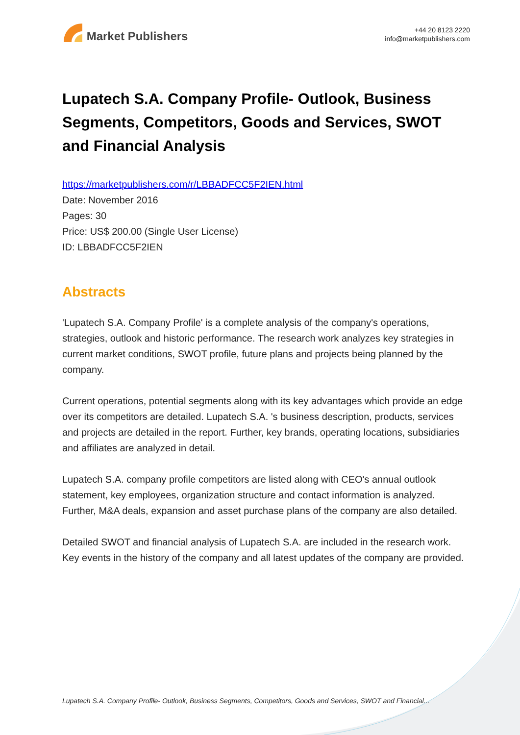Market Publishers
+44 20 8123 2220
info@marketpublishers.com
Lupatech S.A. Company Profile- Outlook, Business Segments, Competitors, Goods and Services, SWOT and Financial Analysis
https://marketpublishers.com/r/LBBADFCC5F2IEN.html
Date: November 2016
Pages: 30
Price: US$ 200.00 (Single User License)
ID: LBBADFCC5F2IEN
Abstracts
'Lupatech S.A. Company Profile' is a complete analysis of the company's operations, strategies, outlook and historic performance. The research work analyzes key strategies in current market conditions, SWOT profile, future plans and projects being planned by the company.
Current operations, potential segments along with its key advantages which provide an edge over its competitors are detailed. Lupatech S.A. 's business description, products, services and projects are detailed in the report. Further, key brands, operating locations, subsidiaries and affiliates are analyzed in detail.
Lupatech S.A. company profile competitors are listed along with CEO's annual outlook statement, key employees, organization structure and contact information is analyzed. Further, M&A deals, expansion and asset purchase plans of the company are also detailed.
Detailed SWOT and financial analysis of Lupatech S.A. are included in the research work. Key events in the history of the company and all latest updates of the company are provided.
Lupatech S.A. Company Profile- Outlook, Business Segments, Competitors, Goods and Services, SWOT and Financial...